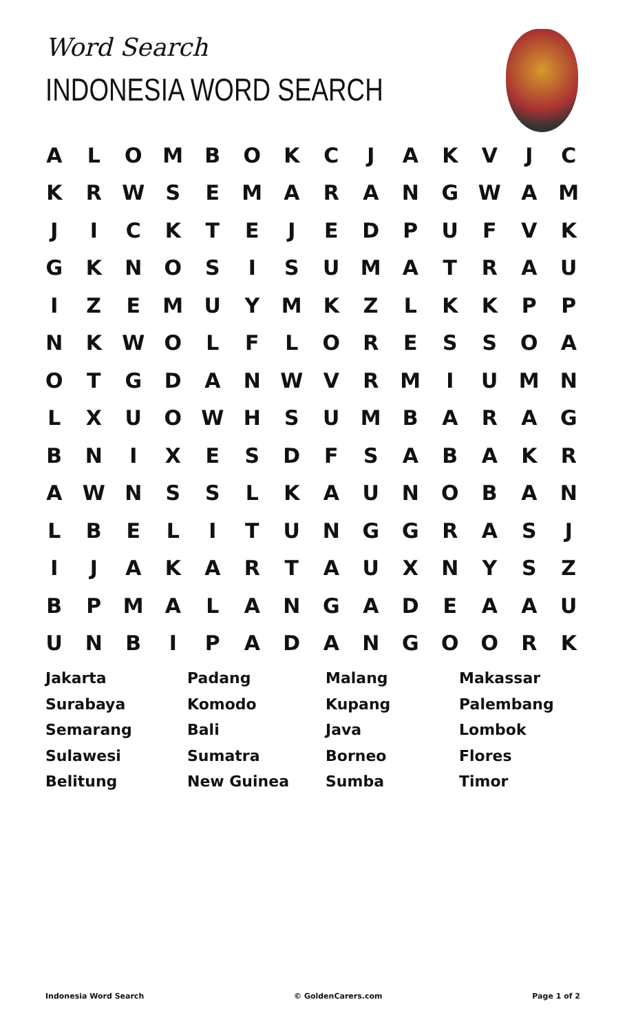Word Search
INDONESIA WORD SEARCH
| A | L | O | M | B | O | K | C | J | A | K | V | J | C |
| K | R | W | S | E | M | A | R | A | N | G | W | A | M |
| J | I | C | K | T | E | J | E | D | P | U | F | V | K |
| G | K | N | O | S | I | S | U | M | A | T | R | A | U |
| I | Z | E | M | U | Y | M | K | Z | L | K | K | P | P |
| N | K | W | O | L | F | L | O | R | E | S | S | O | A |
| O | T | G | D | A | N | W | V | R | M | I | U | M | N |
| L | X | U | O | W | H | S | U | M | B | A | R | A | G |
| B | N | I | X | E | S | D | F | S | A | B | A | K | R |
| A | W | N | S | S | L | K | A | U | N | O | B | A | N |
| L | B | E | L | I | T | U | N | G | G | R | A | S | J |
| I | J | A | K | A | R | T | A | U | X | N | Y | S | Z |
| B | P | M | A | L | A | N | G | A | D | E | A | A | U |
| U | N | B | I | P | A | D | A | N | G | O | O | R | K |
| Jakarta | Padang | Malang | Makassar |
| Surabaya | Komodo | Kupang | Palembang |
| Semarang | Bali | Java | Lombok |
| Sulawesi | Sumatra | Borneo | Flores |
| Belitung | New Guinea | Sumba | Timor |
Indonesia Word Search © GoldenCarers.com Page 1 of 2